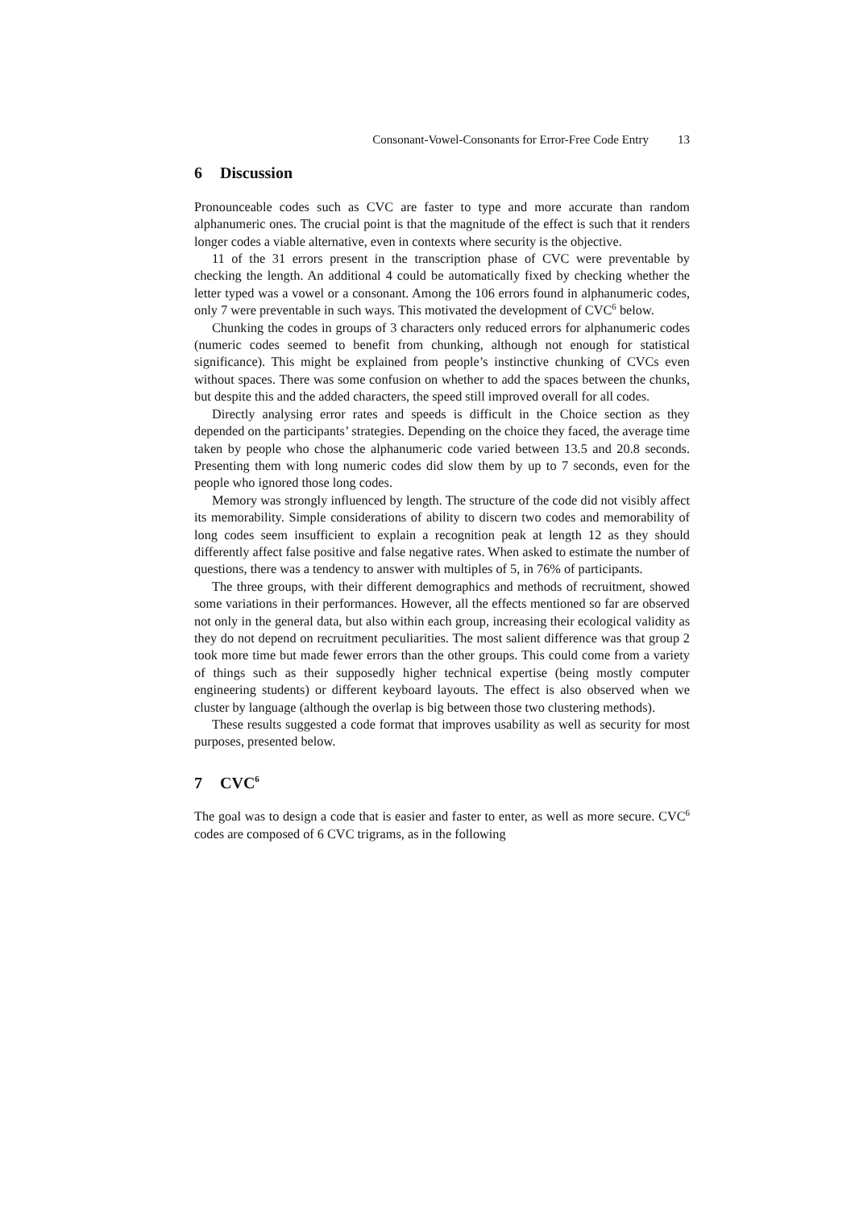Consonant-Vowel-Consonants for Error-Free Code Entry 13
6 Discussion
Pronounceable codes such as CVC are faster to type and more accurate than random alphanumeric ones. The crucial point is that the magnitude of the effect is such that it renders longer codes a viable alternative, even in contexts where security is the objective.
11 of the 31 errors present in the transcription phase of CVC were preventable by checking the length. An additional 4 could be automatically fixed by checking whether the letter typed was a vowel or a consonant. Among the 106 errors found in alphanumeric codes, only 7 were preventable in such ways. This motivated the development of CVC<sup>6</sup> below.
Chunking the codes in groups of 3 characters only reduced errors for alphanumeric codes (numeric codes seemed to benefit from chunking, although not enough for statistical significance). This might be explained from people’s instinctive chunking of CVCs even without spaces. There was some confusion on whether to add the spaces between the chunks, but despite this and the added characters, the speed still improved overall for all codes.
Directly analysing error rates and speeds is difficult in the Choice section as they depended on the participants’ strategies. Depending on the choice they faced, the average time taken by people who chose the alphanumeric code varied between 13.5 and 20.8 seconds. Presenting them with long numeric codes did slow them by up to 7 seconds, even for the people who ignored those long codes.
Memory was strongly influenced by length. The structure of the code did not visibly affect its memorability. Simple considerations of ability to discern two codes and memorability of long codes seem insufficient to explain a recognition peak at length 12 as they should differently affect false positive and false negative rates. When asked to estimate the number of questions, there was a tendency to answer with multiples of 5, in 76% of participants.
The three groups, with their different demographics and methods of recruitment, showed some variations in their performances. However, all the effects mentioned so far are observed not only in the general data, but also within each group, increasing their ecological validity as they do not depend on recruitment peculiarities. The most salient difference was that group 2 took more time but made fewer errors than the other groups. This could come from a variety of things such as their supposedly higher technical expertise (being mostly computer engineering students) or different keyboard layouts. The effect is also observed when we cluster by language (although the overlap is big between those two clustering methods).
These results suggested a code format that improves usability as well as security for most purposes, presented below.
7 CVC<sup>6</sup>
The goal was to design a code that is easier and faster to enter, as well as more secure. CVC<sup>6</sup> codes are composed of 6 CVC trigrams, as in the following